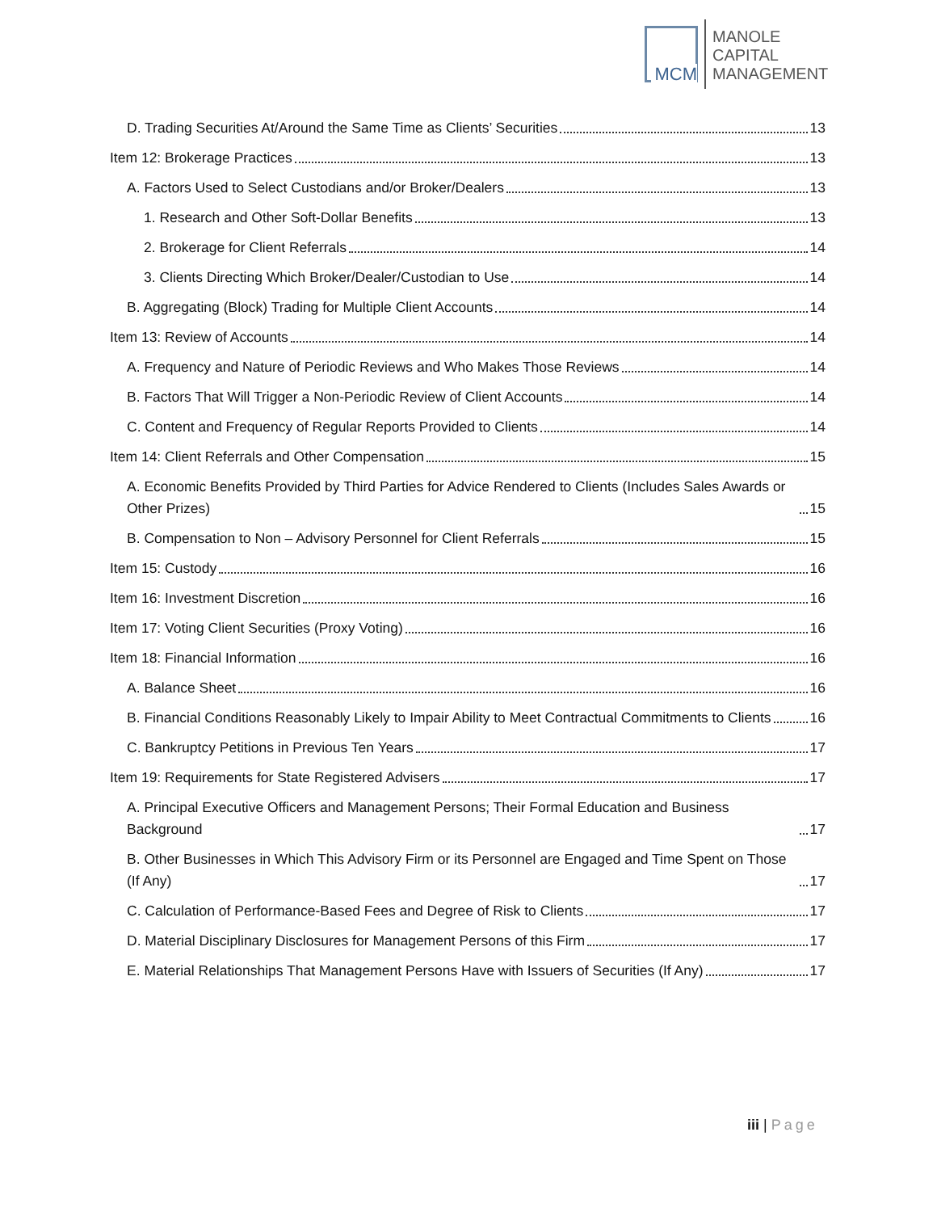MCM
MANOLE
CAPITAL
MANAGEMENT
D. Trading Securities At/Around the Same Time as Clients’ Securities 13
Item 12: Brokerage Practices 13
A. Factors Used to Select Custodians and/or Broker/Dealers 13
1. Research and Other Soft-Dollar Benefits 13
2. Brokerage for Client Referrals 14
3. Clients Directing Which Broker/Dealer/Custodian to Use 14
B. Aggregating (Block) Trading for Multiple Client Accounts 14
Item 13: Review of Accounts 14
A. Frequency and Nature of Periodic Reviews and Who Makes Those Reviews 14
B. Factors That Will Trigger a Non-Periodic Review of Client Accounts 14
C. Content and Frequency of Regular Reports Provided to Clients 14
Item 14: Client Referrals and Other Compensation 15
A. Economic Benefits Provided by Third Parties for Advice Rendered to Clients (Includes Sales Awards or Other Prizes) 15
B. Compensation to Non – Advisory Personnel for Client Referrals 15
Item 15: Custody 16
Item 16: Investment Discretion 16
Item 17: Voting Client Securities (Proxy Voting) 16
Item 18: Financial Information 16
A. Balance Sheet 16
B. Financial Conditions Reasonably Likely to Impair Ability to Meet Contractual Commitments to Clients 16
C. Bankruptcy Petitions in Previous Ten Years 17
Item 19: Requirements for State Registered Advisers 17
A. Principal Executive Officers and Management Persons; Their Formal Education and Business Background 17
B. Other Businesses in Which This Advisory Firm or its Personnel are Engaged and Time Spent on Those (If Any) 17
C. Calculation of Performance-Based Fees and Degree of Risk to Clients 17
D. Material Disciplinary Disclosures for Management Persons of this Firm 17
E. Material Relationships That Management Persons Have with Issuers of Securities (If Any) 17
iii | Page